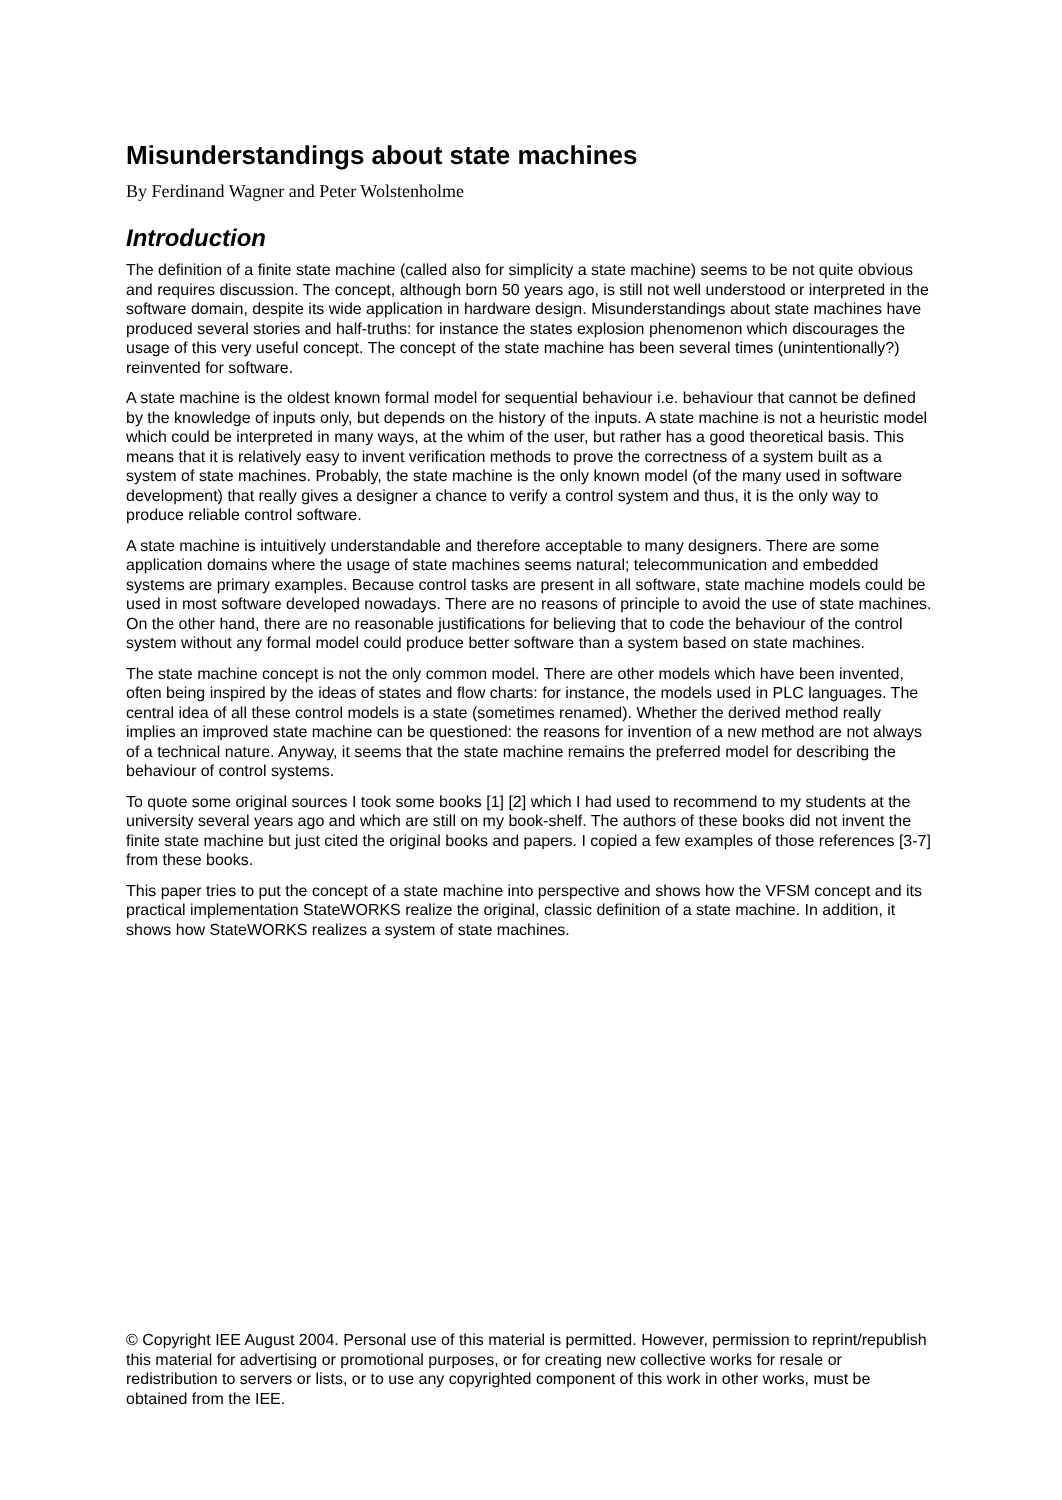Misunderstandings about state machines
By Ferdinand Wagner and Peter Wolstenholme
Introduction
The definition of a finite state machine (called also for simplicity a state machine) seems to be not quite obvious and requires discussion. The concept, although born 50 years ago, is still not well understood or interpreted in the software domain, despite its wide application in hardware design. Misunderstandings about state machines have produced several stories and half-truths: for instance the states explosion phenomenon which discourages the usage of this very useful concept. The concept of the state machine has been several times (unintentionally?) reinvented for software.
A state machine is the oldest known formal model for sequential behaviour i.e. behaviour that cannot be defined by the knowledge of inputs only, but depends on the history of the inputs. A state machine is not a heuristic model which could be interpreted in many ways, at the whim of the user, but rather has a good theoretical basis. This means that it is relatively easy to invent verification methods to prove the correctness of a system built as a system of state machines. Probably, the state machine is the only known model (of the many used in software development) that really gives a designer a chance to verify a control system and thus, it is the only way to produce reliable control software.
A state machine is intuitively understandable and therefore acceptable to many designers. There are some application domains where the usage of state machines seems natural; telecommunication and embedded systems are primary examples. Because control tasks are present in all software, state machine models could be used in most software developed nowadays. There are no reasons of principle to avoid the use of state machines. On the other hand, there are no reasonable justifications for believing that to code the behaviour of the control system without any formal model could produce better software than a system based on state machines.
The state machine concept is not the only common model. There are other models which have been invented, often being inspired by the ideas of states and flow charts: for instance, the models used in PLC languages. The central idea of all these control models is a state (sometimes renamed). Whether the derived method really implies an improved state machine can be questioned: the reasons for invention of a new method are not always of a technical nature. Anyway, it seems that the state machine remains the preferred model for describing the behaviour of control systems.
To quote some original sources I took some books [1] [2] which I had used to recommend to my students at the university several years ago and which are still on my book-shelf. The authors of these books did not invent the finite state machine but just cited the original books and papers. I copied a few examples of those references [3-7] from these books.
This paper tries to put the concept of a state machine into perspective and shows how the VFSM concept and its practical implementation StateWORKS realize the original, classic definition of a state machine. In addition, it shows how StateWORKS realizes a system of state machines.
© Copyright IEE August 2004. Personal use of this material is permitted. However, permission to reprint/republish this material for advertising or promotional purposes, or for creating new collective works for resale or redistribution to servers or lists, or to use any copyrighted component of this work in other works, must be obtained from the IEE.